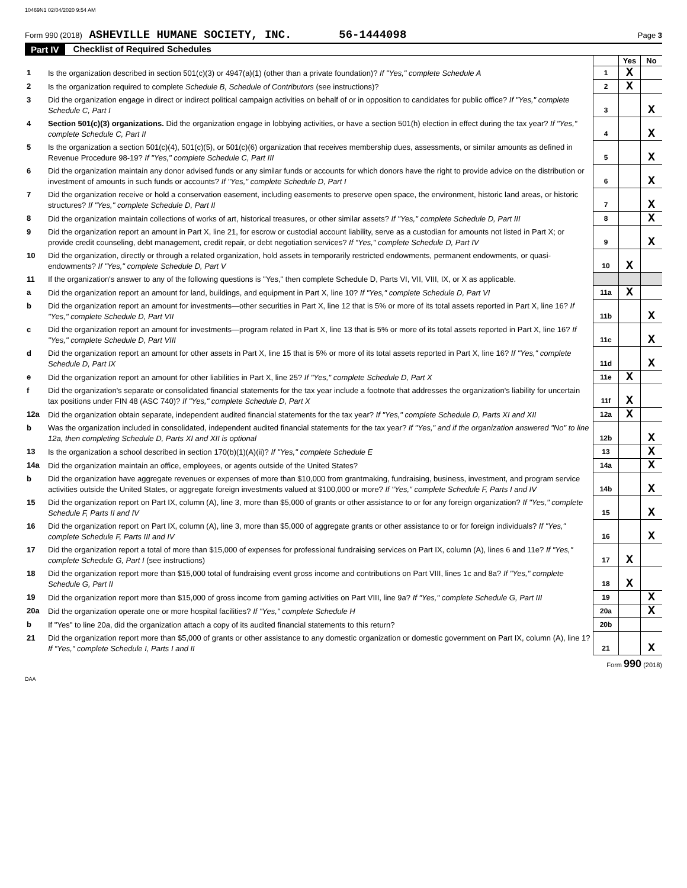10469N1 02/04/2020 9:54 AM
Form 990 (2018) ASHEVILLE HUMANE SOCIETY, INC. 56-1444098 Page 3
Part IV Checklist of Required Schedules
| | | | Yes | No |
| 1 | Is the organization described in section 501(c)(3) or 4947(a)(1) (other than a private foundation)? If "Yes," complete Schedule A | 1 | X | |
| 2 | Is the organization required to complete Schedule B, Schedule of Contributors (see instructions)? | 2 | X | |
| 3 | Did the organization engage in direct or indirect political campaign activities on behalf of or in opposition to candidates for public office? If "Yes," complete Schedule C, Part I | 3 | | X |
| 4 | Section 501(c)(3) organizations. Did the organization engage in lobbying activities, or have a section 501(h) election in effect during the tax year? If "Yes," complete Schedule C, Part II | 4 | | X |
| 5 | Is the organization a section 501(c)(4), 501(c)(5), or 501(c)(6) organization that receives membership dues, assessments, or similar amounts as defined in Revenue Procedure 98-19? If "Yes," complete Schedule C, Part III | 5 | | X |
| 6 | Did the organization maintain any donor advised funds or any similar funds or accounts for which donors have the right to provide advice on the distribution or investment of amounts in such funds or accounts? If "Yes," complete Schedule D, Part I | 6 | | X |
| 7 | Did the organization receive or hold a conservation easement, including easements to preserve open space, the environment, historic land areas, or historic structures? If "Yes," complete Schedule D, Part II | 7 | | X |
| 8 | Did the organization maintain collections of works of art, historical treasures, or other similar assets? If "Yes," complete Schedule D, Part III | 8 | | X |
| 9 | Did the organization report an amount in Part X, line 21, for escrow or custodial account liability, serve as a custodian for amounts not listed in Part X; or provide credit counseling, debt management, credit repair, or debt negotiation services? If "Yes," complete Schedule D, Part IV | 9 | | X |
| 10 | Did the organization, directly or through a related organization, hold assets in temporarily restricted endowments, permanent endowments, or quasi-endowments? If "Yes," complete Schedule D, Part V | 10 | X | |
| 11 | If the organization's answer to any of the following questions is "Yes," then complete Schedule D, Parts VI, VII, VIII, IX, or X as applicable. | | | |
| a | Did the organization report an amount for land, buildings, and equipment in Part X, line 10? If "Yes," complete Schedule D, Part VI | 11a | X | |
| b | Did the organization report an amount for investments—other securities in Part X, line 12 that is 5% or more of its total assets reported in Part X, line 16? If "Yes," complete Schedule D, Part VII | 11b | | X |
| c | Did the organization report an amount for investments—program related in Part X, line 13 that is 5% or more of its total assets reported in Part X, line 16? If "Yes," complete Schedule D, Part VIII | 11c | | X |
| d | Did the organization report an amount for other assets in Part X, line 15 that is 5% or more of its total assets reported in Part X, line 16? If "Yes," complete Schedule D, Part IX | 11d | | X |
| e | Did the organization report an amount for other liabilities in Part X, line 25? If "Yes," complete Schedule D, Part X | 11e | X | |
| f | Did the organization's separate or consolidated financial statements for the tax year include a footnote that addresses the organization's liability for uncertain tax positions under FIN 48 (ASC 740)? If "Yes," complete Schedule D, Part X | 11f | X | |
| 12a | Did the organization obtain separate, independent audited financial statements for the tax year? If "Yes," complete Schedule D, Parts XI and XII | 12a | X | |
| b | Was the organization included in consolidated, independent audited financial statements for the tax year? If "Yes," and if the organization answered "No" to line 12a, then completing Schedule D, Parts XI and XII is optional | 12b | | X |
| 13 | Is the organization a school described in section 170(b)(1)(A)(ii)? If "Yes," complete Schedule E | 13 | | X |
| 14a | Did the organization maintain an office, employees, or agents outside of the United States? | 14a | | X |
| b | Did the organization have aggregate revenues or expenses of more than $10,000 from grantmaking, fundraising, business, investment, and program service activities outside the United States, or aggregate foreign investments valued at $100,000 or more? If "Yes," complete Schedule F, Parts I and IV | 14b | | X |
| 15 | Did the organization report on Part IX, column (A), line 3, more than $5,000 of grants or other assistance to or for any foreign organization? If "Yes," complete Schedule F, Parts II and IV | 15 | | X |
| 16 | Did the organization report on Part IX, column (A), line 3, more than $5,000 of aggregate grants or other assistance to or for foreign individuals? If "Yes," complete Schedule F, Parts III and IV | 16 | | X |
| 17 | Did the organization report a total of more than $15,000 of expenses for professional fundraising services on Part IX, column (A), lines 6 and 11e? If "Yes," complete Schedule G, Part I (see instructions) | 17 | X | |
| 18 | Did the organization report more than $15,000 total of fundraising event gross income and contributions on Part VIII, lines 1c and 8a? If "Yes," complete Schedule G, Part II | 18 | X | |
| 19 | Did the organization report more than $15,000 of gross income from gaming activities on Part VIII, line 9a? If "Yes," complete Schedule G, Part III | 19 | | X |
| 20a | Did the organization operate one or more hospital facilities? If "Yes," complete Schedule H | 20a | | X |
| b | If "Yes" to line 20a, did the organization attach a copy of its audited financial statements to this return? | 20b | | |
| 21 | Did the organization report more than $5,000 of grants or other assistance to any domestic organization or domestic government on Part IX, column (A), line 1? If "Yes," complete Schedule I, Parts I and II | 21 | | X |
Form 990 (2018)
DAA